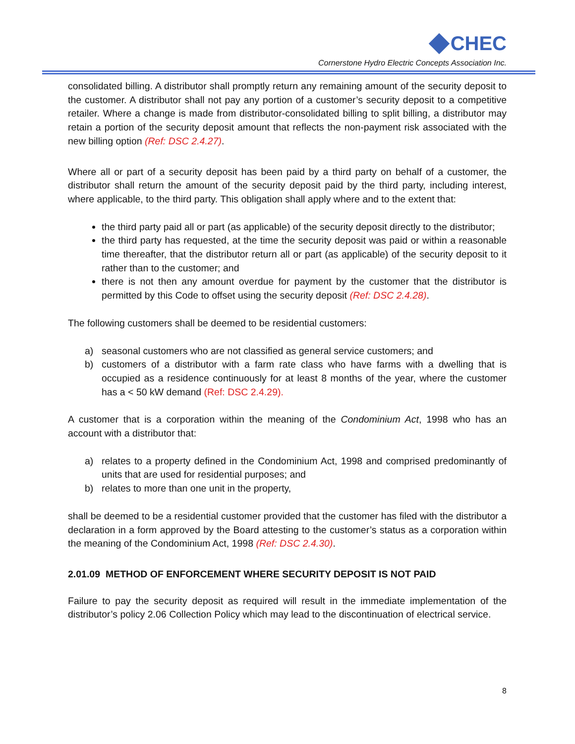CHEC
Cornerstone Hydro Electric Concepts Association Inc.
consolidated billing. A distributor shall promptly return any remaining amount of the security deposit to the customer. A distributor shall not pay any portion of a customer’s security deposit to a competitive retailer. Where a change is made from distributor-consolidated billing to split billing, a distributor may retain a portion of the security deposit amount that reflects the non-payment risk associated with the new billing option (Ref: DSC 2.4.27).
Where all or part of a security deposit has been paid by a third party on behalf of a customer, the distributor shall return the amount of the security deposit paid by the third party, including interest, where applicable, to the third party. This obligation shall apply where and to the extent that:
the third party paid all or part (as applicable) of the security deposit directly to the distributor;
the third party has requested, at the time the security deposit was paid or within a reasonable time thereafter, that the distributor return all or part (as applicable) of the security deposit to it rather than to the customer; and
there is not then any amount overdue for payment by the customer that the distributor is permitted by this Code to offset using the security deposit (Ref: DSC 2.4.28).
The following customers shall be deemed to be residential customers:
a) seasonal customers who are not classified as general service customers; and
b) customers of a distributor with a farm rate class who have farms with a dwelling that is occupied as a residence continuously for at least 8 months of the year, where the customer has a < 50 kW demand (Ref: DSC 2.4.29).
A customer that is a corporation within the meaning of the Condominium Act, 1998 who has an account with a distributor that:
a) relates to a property defined in the Condominium Act, 1998 and comprised predominantly of units that are used for residential purposes; and
b) relates to more than one unit in the property,
shall be deemed to be a residential customer provided that the customer has filed with the distributor a declaration in a form approved by the Board attesting to the customer’s status as a corporation within the meaning of the Condominium Act, 1998 (Ref: DSC 2.4.30).
2.01.09 METHOD OF ENFORCEMENT WHERE SECURITY DEPOSIT IS NOT PAID
Failure to pay the security deposit as required will result in the immediate implementation of the distributor’s policy 2.06 Collection Policy which may lead to the discontinuation of electrical service.
8